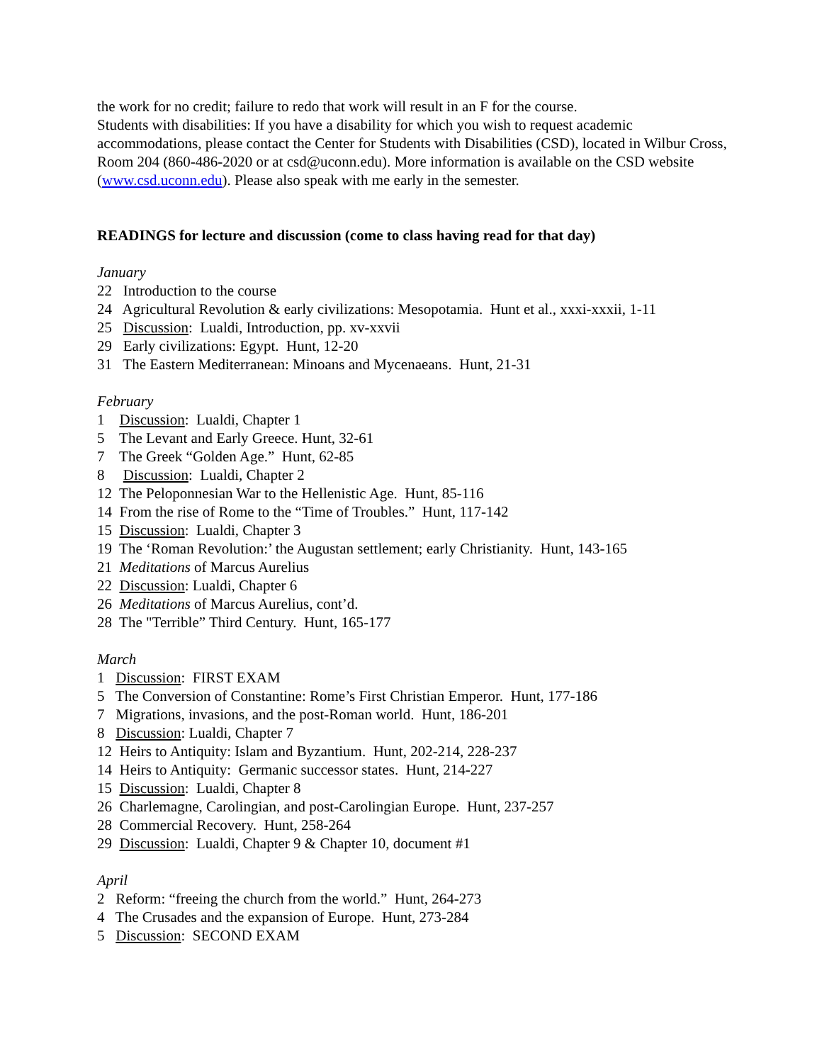the work for no credit; failure to redo that work will result in an F for the course.
Students with disabilities: If you have a disability for which you wish to request academic accommodations, please contact the Center for Students with Disabilities (CSD), located in Wilbur Cross, Room 204 (860-486-2020 or at csd@uconn.edu). More information is available on the CSD website (www.csd.uconn.edu). Please also speak with me early in the semester.
READINGS for lecture and discussion (come to class having read for that day)
January
22 Introduction to the course
24 Agricultural Revolution & early civilizations: Mesopotamia. Hunt et al., xxxi-xxxii, 1-11
25 Discussion: Lualdi, Introduction, pp. xv-xxvii
29 Early civilizations: Egypt. Hunt, 12-20
31 The Eastern Mediterranean: Minoans and Mycenaeans. Hunt, 21-31
February
1 Discussion: Lualdi, Chapter 1
5 The Levant and Early Greece. Hunt, 32-61
7 The Greek “Golden Age.” Hunt, 62-85
8 Discussion: Lualdi, Chapter 2
12 The Peloponnesian War to the Hellenistic Age. Hunt, 85-116
14 From the rise of Rome to the “Time of Troubles.” Hunt, 117-142
15 Discussion: Lualdi, Chapter 3
19 The ‘Roman Revolution:’ the Augustan settlement; early Christianity. Hunt, 143-165
21 Meditations of Marcus Aurelius
22 Discussion: Lualdi, Chapter 6
26 Meditations of Marcus Aurelius, cont’d.
28 The "Terrible” Third Century. Hunt, 165-177
March
1 Discussion: FIRST EXAM
5 The Conversion of Constantine: Rome’s First Christian Emperor. Hunt, 177-186
7 Migrations, invasions, and the post-Roman world. Hunt, 186-201
8 Discussion: Lualdi, Chapter 7
12 Heirs to Antiquity: Islam and Byzantium. Hunt, 202-214, 228-237
14 Heirs to Antiquity: Germanic successor states. Hunt, 214-227
15 Discussion: Lualdi, Chapter 8
26 Charlemagne, Carolingian, and post-Carolingian Europe. Hunt, 237-257
28 Commercial Recovery. Hunt, 258-264
29 Discussion: Lualdi, Chapter 9 & Chapter 10, document #1
April
2 Reform: “freeing the church from the world.” Hunt, 264-273
4 The Crusades and the expansion of Europe. Hunt, 273-284
5 Discussion: SECOND EXAM